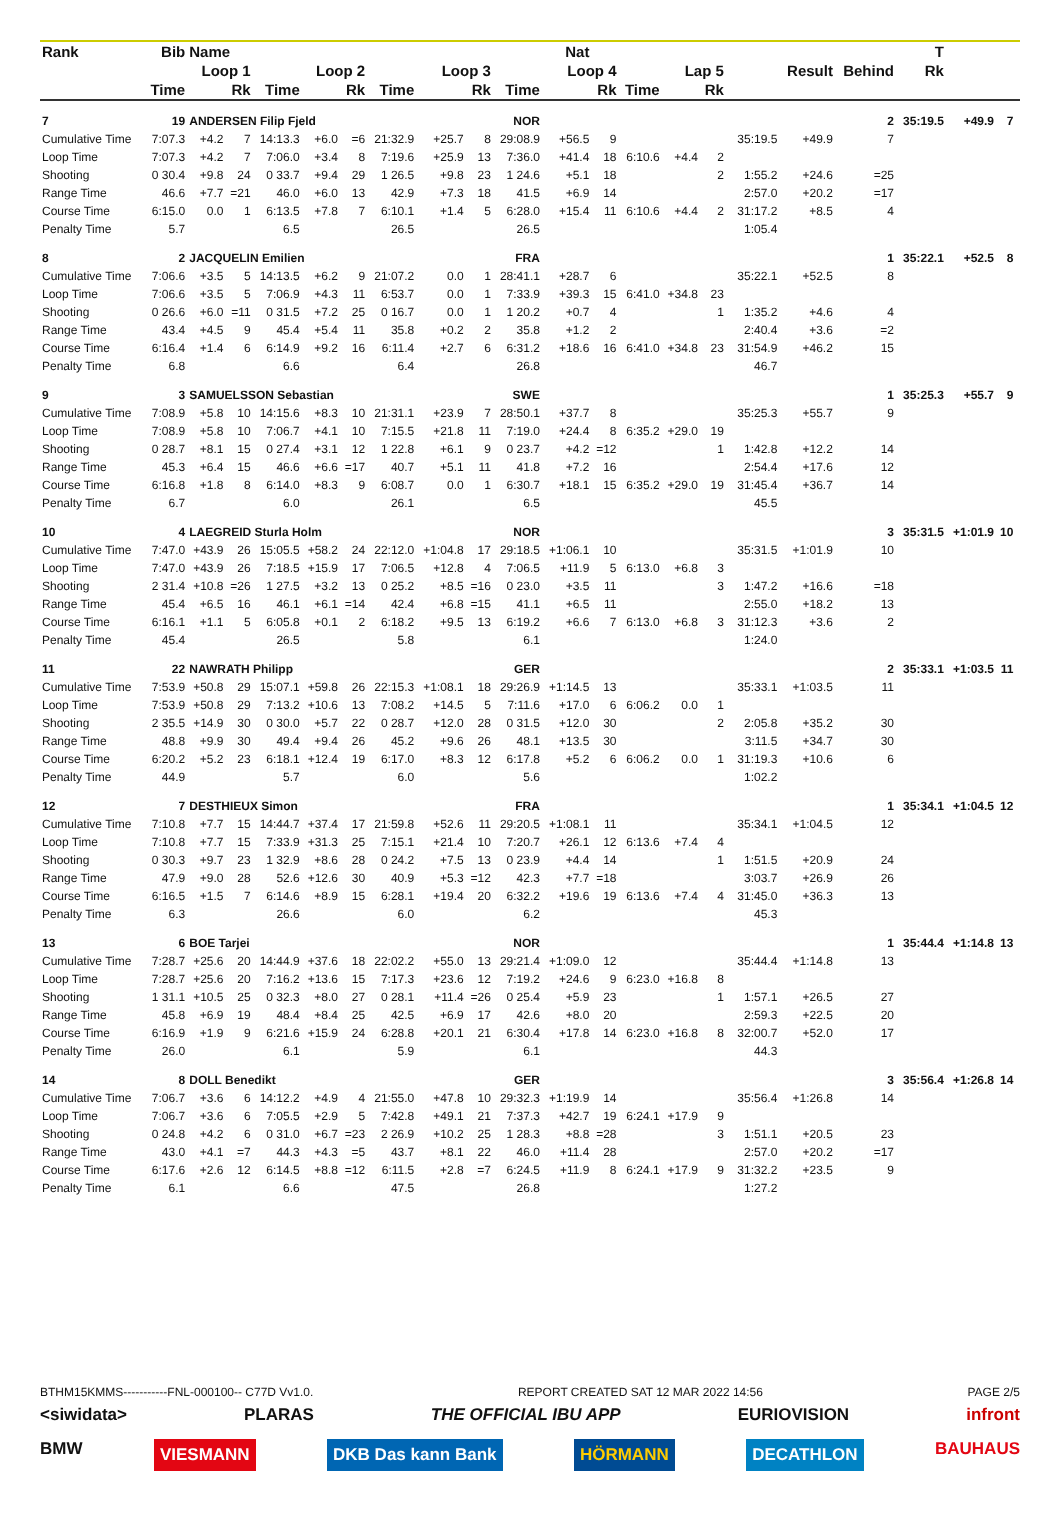| Rank | Bib | Name | | | | Nat | | | | | | | | | | | | | | T | | | |
| --- | --- | --- | --- | --- | --- | --- | --- | --- | --- | --- | --- | --- | --- | --- | --- | --- | --- | --- | --- | --- | --- | --- | --- |
| | Loop 1 | | | Loop 2 | | | Loop 3 | | | Loop 4 | | | Lap 5 | | | | | Result | Behind | Rk | | | |
| | Time | | Rk | Time | | Rk | Time | | Rk | Time | | Rk | Time | | Rk | | | | | | | | |
| 7 | 19 | ANDERSEN Filip Fjeld | | | | | | NOR | | | | | | | | | | | 2 | 35:19.5 | +49.9 | 7 | |
| Cumulative Time | 7:07.3 | +4.2 | 7 | 14:13.3 | +6.0 | =6 | 21:32.9 | +25.7 | 8 | 29:08.9 | +56.5 | 9 | | | | | 35:19.5 | +49.9 | 7 | | | | |
| Loop Time | 7:07.3 | +4.2 | 7 | 7:06.0 | +3.4 | 8 | 7:19.6 | +25.9 | 13 | 7:36.0 | +41.4 | 18 | 6:10.6 | +4.4 | 2 | | | | | | | | |
| Shooting | 0 30.4 | +9.8 | 24 | 0 33.7 | +9.4 | 29 | 1 26.5 | +9.8 | 23 | 1 24.6 | +5.1 | 18 | | | 2 | | 1:55.2 | +24.6 | =25 | | | | |
| Range Time | 46.6 | +7.7 | =21 | 46.0 | +6.0 | 13 | 42.9 | +7.3 | 18 | 41.5 | +6.9 | 14 | | | | | 2:57.0 | +20.2 | =17 | | | | |
| Course Time | 6:15.0 | 0.0 | 1 | 6:13.5 | +7.8 | 7 | 6:10.1 | +1.4 | 5 | 6:28.0 | +15.4 | 11 | 6:10.6 | +4.4 | 2 | | 31:17.2 | +8.5 | 4 | | | | |
| Penalty Time | 5.7 | | | 6.5 | | | 26.5 | | | 26.5 | | | | | | | 1:05.4 | | | | | | |
| 8 | 2 | JACQUELIN Emilien | | | | | | FRA | | | | | | | | | | | 1 | 35:22.1 | +52.5 | 8 | |
| Cumulative Time | 7:06.6 | +3.5 | 5 | 14:13.5 | +6.2 | 9 | 21:07.2 | 0.0 | 1 | 28:41.1 | +28.7 | 6 | | | | | 35:22.1 | +52.5 | 8 | | | | |
| Loop Time | 7:06.6 | +3.5 | 5 | 7:06.9 | +4.3 | 11 | 6:53.7 | 0.0 | 1 | 7:33.9 | +39.3 | 15 | 6:41.0 | +34.8 | 23 | | | | | | | | |
| Shooting | 0 26.6 | +6.0 | =11 | 0 31.5 | +7.2 | 25 | 0 16.7 | 0.0 | 1 | 1 20.2 | +0.7 | 4 | | | 1 | | 1:35.2 | +4.6 | 4 | | | | |
| Range Time | 43.4 | +4.5 | 9 | 45.4 | +5.4 | 11 | 35.8 | +0.2 | 2 | 35.8 | +1.2 | 2 | | | | | 2:40.4 | +3.6 | =2 | | | | |
| Course Time | 6:16.4 | +1.4 | 6 | 6:14.9 | +9.2 | 16 | 6:11.4 | +2.7 | 6 | 6:31.2 | +18.6 | 16 | 6:41.0 | +34.8 | 23 | | 31:54.9 | +46.2 | 15 | | | | |
| Penalty Time | 6.8 | | | 6.6 | | | 6.4 | | | 26.8 | | | | | | | 46.7 | | | | | | |
| 9 | 3 | SAMUELSSON Sebastian | | | | | | SWE | | | | | | | | | | | 1 | 35:25.3 | +55.7 | 9 | |
| Cumulative Time | 7:08.9 | +5.8 | 10 | 14:15.6 | +8.3 | 10 | 21:31.1 | +23.9 | 7 | 28:50.1 | +37.7 | 8 | | | | | 35:25.3 | +55.7 | 9 | | | | |
| Loop Time | 7:08.9 | +5.8 | 10 | 7:06.7 | +4.1 | 10 | 7:15.5 | +21.8 | 11 | 7:19.0 | +24.4 | 8 | 6:35.2 | +29.0 | 19 | | | | | | | | |
| Shooting | 0 28.7 | +8.1 | 15 | 0 27.4 | +3.1 | 12 | 1 22.8 | +6.1 | 9 | 0 23.7 | +4.2 | =12 | | | 1 | | 1:42.8 | +12.2 | 14 | | | | |
| Range Time | 45.3 | +6.4 | 15 | 46.6 | +6.6 | =17 | 40.7 | +5.1 | 11 | 41.8 | +7.2 | 16 | | | | | 2:54.4 | +17.6 | 12 | | | | |
| Course Time | 6:16.8 | +1.8 | 8 | 6:14.0 | +8.3 | 9 | 6:08.7 | 0.0 | 1 | 6:30.7 | +18.1 | 15 | 6:35.2 | +29.0 | 19 | | 31:45.4 | +36.7 | 14 | | | | |
| Penalty Time | 6.7 | | | 6.0 | | | 26.1 | | | 6.5 | | | | | | | 45.5 | | | | | | |
| 10 | 4 | LAEGREID Sturla Holm | | | | | | NOR | | | | | | | | | | | 3 | 35:31.5 | +1:01.9 | 10 | |
| Cumulative Time | 7:47.0 | +43.9 | 26 | 15:05.5 | +58.2 | 24 | 22:12.0 | +1:04.8 | 17 | 29:18.5 | +1:06.1 | 10 | | | | | 35:31.5 | +1:01.9 | 10 | | | | |
| Loop Time | 7:47.0 | +43.9 | 26 | 7:18.5 | +15.9 | 17 | 7:06.5 | +12.8 | 4 | 7:06.5 | +11.9 | 5 | 6:13.0 | +6.8 | 3 | | | | | | | | |
| Shooting | 2 31.4 | +10.8 | =26 | 1 27.5 | +3.2 | 13 | 0 25.2 | +8.5 | =16 | 0 23.0 | +3.5 | 11 | | | 3 | | 1:47.2 | +16.6 | =18 | | | | |
| Range Time | 45.4 | +6.5 | 16 | 46.1 | +6.1 | =14 | 42.4 | +6.8 | =15 | 41.1 | +6.5 | 11 | | | | | 2:55.0 | +18.2 | 13 | | | | |
| Course Time | 6:16.1 | +1.1 | 5 | 6:05.8 | +0.1 | 2 | 6:18.2 | +9.5 | 13 | 6:19.2 | +6.6 | 7 | 6:13.0 | +6.8 | 3 | | 31:12.3 | +3.6 | 2 | | | | |
| Penalty Time | 45.4 | | | 26.5 | | | 5.8 | | | 6.1 | | | | | | | 1:24.0 | | | | | | |
| 11 | 22 | NAWRATH Philipp | | | | | | GER | | | | | | | | | | | 2 | 35:33.1 | +1:03.5 | 11 | |
| Cumulative Time | 7:53.9 | +50.8 | 29 | 15:07.1 | +59.8 | 26 | 22:15.3 | +1:08.1 | 18 | 29:26.9 | +1:14.5 | 13 | | | | | 35:33.1 | +1:03.5 | 11 | | | | |
| Loop Time | 7:53.9 | +50.8 | 29 | 7:13.2 | +10.6 | 13 | 7:08.2 | +14.5 | 5 | 7:11.6 | +17.0 | 6 | 6:06.2 | 0.0 | 1 | | | | | | | | |
| Shooting | 2 35.5 | +14.9 | 30 | 0 30.0 | +5.7 | 22 | 0 28.7 | +12.0 | 28 | 0 31.5 | +12.0 | 30 | | | 2 | | 2:05.8 | +35.2 | 30 | | | | |
| Range Time | 48.8 | +9.9 | 30 | 49.4 | +9.4 | 26 | 45.2 | +9.6 | 26 | 48.1 | +13.5 | 30 | | | | | 3:11.5 | +34.7 | 30 | | | | |
| Course Time | 6:20.2 | +5.2 | 23 | 6:18.1 | +12.4 | 19 | 6:17.0 | +8.3 | 12 | 6:17.8 | +5.2 | 6 | 6:06.2 | 0.0 | 1 | | 31:19.3 | +10.6 | 6 | | | | |
| Penalty Time | 44.9 | | | 5.7 | | | 6.0 | | | 5.6 | | | | | | | 1:02.2 | | | | | | |
| 12 | 7 | DESTHIEUX Simon | | | | | | FRA | | | | | | | | | | | 1 | 35:34.1 | +1:04.5 | 12 | |
| Cumulative Time | 7:10.8 | +7.7 | 15 | 14:44.7 | +37.4 | 17 | 21:59.8 | +52.6 | 11 | 29:20.5 | +1:08.1 | 11 | | | | | 35:34.1 | +1:04.5 | 12 | | | | |
| Loop Time | 7:10.8 | +7.7 | 15 | 7:33.9 | +31.3 | 25 | 7:15.1 | +21.4 | 10 | 7:20.7 | +26.1 | 12 | 6:13.6 | +7.4 | 4 | | | | | | | | |
| Shooting | 0 30.3 | +9.7 | 23 | 1 32.9 | +8.6 | 28 | 0 24.2 | +7.5 | 13 | 0 23.9 | +4.4 | 14 | | | 1 | | 1:51.5 | +20.9 | 24 | | | | |
| Range Time | 47.9 | +9.0 | 28 | 52.6 | +12.6 | 30 | 40.9 | +5.3 | =12 | 42.3 | +7.7 | =18 | | | | | 3:03.7 | +26.9 | 26 | | | | |
| Course Time | 6:16.5 | +1.5 | 7 | 6:14.6 | +8.9 | 15 | 6:28.1 | +19.4 | 20 | 6:32.2 | +19.6 | 19 | 6:13.6 | +7.4 | 4 | | 31:45.0 | +36.3 | 13 | | | | |
| Penalty Time | 6.3 | | | 26.6 | | | 6.0 | | | 6.2 | | | | | | | 45.3 | | | | | | |
| 13 | 6 | BOE Tarjei | | | | | | NOR | | | | | | | | | | | 1 | 35:44.4 | +1:14.8 | 13 | |
| Cumulative Time | 7:28.7 | +25.6 | 20 | 14:44.9 | +37.6 | 18 | 22:02.2 | +55.0 | 13 | 29:21.4 | +1:09.0 | 12 | | | | | 35:44.4 | +1:14.8 | 13 | | | | |
| Loop Time | 7:28.7 | +25.6 | 20 | 7:16.2 | +13.6 | 15 | 7:17.3 | +23.6 | 12 | 7:19.2 | +24.6 | 9 | 6:23.0 | +16.8 | 8 | | | | | | | | |
| Shooting | 1 31.1 | +10.5 | 25 | 0 32.3 | +8.0 | 27 | 0 28.1 | +11.4 | =26 | 0 25.4 | +5.9 | 23 | | | 1 | | 1:57.1 | +26.5 | 27 | | | | |
| Range Time | 45.8 | +6.9 | 19 | 48.4 | +8.4 | 25 | 42.5 | +6.9 | 17 | 42.6 | +8.0 | 20 | | | | | 2:59.3 | +22.5 | 20 | | | | |
| Course Time | 6:16.9 | +1.9 | 9 | 6:21.6 | +15.9 | 24 | 6:28.8 | +20.1 | 21 | 6:30.4 | +17.8 | 14 | 6:23.0 | +16.8 | 8 | | 32:00.7 | +52.0 | 17 | | | | |
| Penalty Time | 26.0 | | | 6.1 | | | 5.9 | | | 6.1 | | | | | | | 44.3 | | | | | | |
| 14 | 8 | DOLL Benedikt | | | | | | GER | | | | | | | | | | | 3 | 35:56.4 | +1:26.8 | 14 | |
| Cumulative Time | 7:06.7 | +3.6 | 6 | 14:12.2 | +4.9 | 4 | 21:55.0 | +47.8 | 10 | 29:32.3 | +1:19.9 | 14 | | | | | 35:56.4 | +1:26.8 | 14 | | | | |
| Loop Time | 7:06.7 | +3.6 | 6 | 7:05.5 | +2.9 | 5 | 7:42.8 | +49.1 | 21 | 7:37.3 | +42.7 | 19 | 6:24.1 | +17.9 | 9 | | | | | | | | |
| Shooting | 0 24.8 | +4.2 | 6 | 0 31.0 | +6.7 | =23 | 2 26.9 | +10.2 | 25 | 1 28.3 | +8.8 | =28 | | | 3 | | 1:51.1 | +20.5 | 23 | | | | |
| Range Time | 43.0 | +4.1 | =7 | 44.3 | +4.3 | =5 | 43.7 | +8.1 | 22 | 46.0 | +11.4 | 28 | | | | | 2:57.0 | +20.2 | =17 | | | | |
| Course Time | 6:17.6 | +2.6 | 12 | 6:14.5 | +8.8 | =12 | 6:11.5 | +2.8 | =7 | 6:24.5 | +11.9 | 8 | 6:24.1 | +17.9 | 9 | | 31:32.2 | +23.5 | 9 | | | | |
| Penalty Time | 6.1 | | | 6.6 | | | 47.5 | | | 26.8 | | | | | | | 1:27.2 | | | | | | |
BTHM15KMMS-----------FNL-000100-- C77D Vv1.0. REPORT CREATED SAT 12 MAR 2022 14:56 PAGE 2/5
<siwidata> PLARAS THE OFFICIAL IBU APP EURIOVISION infront
BMW VIESMANN DKB Das kann Bank HÖRMANN DECATHLON BAUHAUS